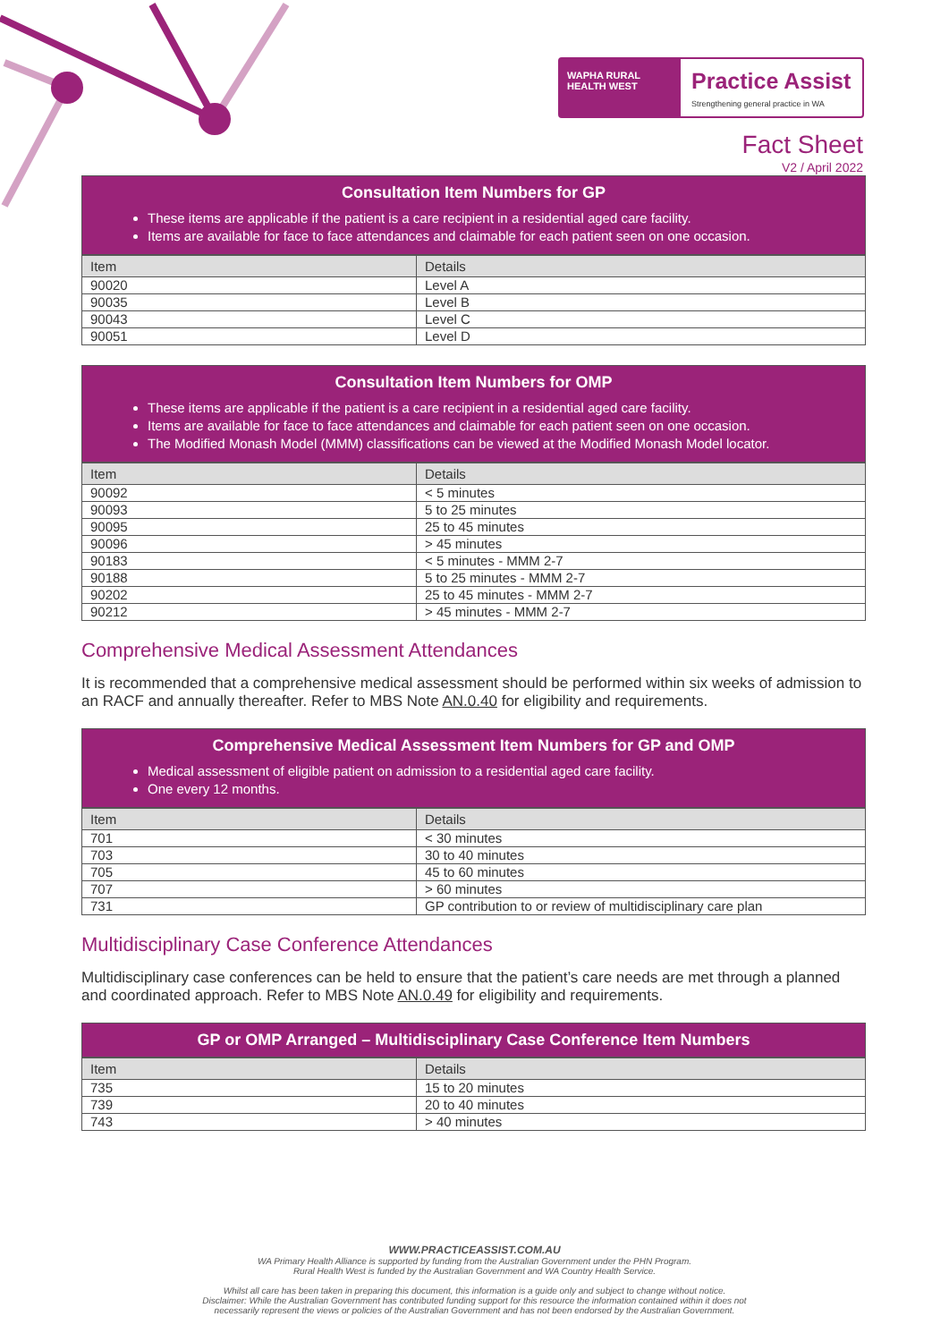WAPHA RURAL HEALTH WEST
Practice Assist
Strengthening general practice in WA
Fact Sheet
V2 / April 2022
Consultation Item Numbers for GP
These items are applicable if the patient is a care recipient in a residential aged care facility.
Items are available for face to face attendances and claimable for each patient seen on one occasion.
| Item | Details |
| --- | --- |
| 90020 | Level A |
| 90035 | Level B |
| 90043 | Level C |
| 90051 | Level D |
Consultation Item Numbers for OMP
These items are applicable if the patient is a care recipient in a residential aged care facility.
Items are available for face to face attendances and claimable for each patient seen on one occasion.
The Modified Monash Model (MMM) classifications can be viewed at the Modified Monash Model locator.
| Item | Details |
| --- | --- |
| 90092 | < 5 minutes |
| 90093 | 5 to 25 minutes |
| 90095 | 25 to 45 minutes |
| 90096 | > 45 minutes |
| 90183 | < 5 minutes - MMM 2-7 |
| 90188 | 5 to 25 minutes - MMM 2-7 |
| 90202 | 25 to 45 minutes - MMM 2-7 |
| 90212 | > 45 minutes - MMM 2-7 |
Comprehensive Medical Assessment Attendances
It is recommended that a comprehensive medical assessment should be performed within six weeks of admission to an RACF and annually thereafter. Refer to MBS Note AN.0.40 for eligibility and requirements.
Comprehensive Medical Assessment Item Numbers for GP and OMP
Medical assessment of eligible patient on admission to a residential aged care facility.
One every 12 months.
| Item | Details |
| --- | --- |
| 701 | < 30 minutes |
| 703 | 30 to 40 minutes |
| 705 | 45 to 60 minutes |
| 707 | > 60 minutes |
| 731 | GP contribution to or review of multidisciplinary care plan |
Multidisciplinary Case Conference Attendances
Multidisciplinary case conferences can be held to ensure that the patient’s care needs are met through a planned and coordinated approach. Refer to MBS Note AN.0.49 for eligibility and requirements.
GP or OMP Arranged – Multidisciplinary Case Conference Item Numbers
| Item | Details |
| --- | --- |
| 735 | 15 to 20 minutes |
| 739 | 20 to 40 minutes |
| 743 | > 40 minutes |
WWW.PRACTICEASSIST.COM.AU
WA Primary Health Alliance is supported by funding from the Australian Government under the PHN Program.
Rural Health West is funded by the Australian Government and WA Country Health Service.
Whilst all care has been taken in preparing this document, this information is a guide only and subject to change without notice.
Disclaimer: While the Australian Government has contributed funding support for this resource the information contained within it does not
necessarily represent the views or policies of the Australian Government and has not been endorsed by the Australian Government.